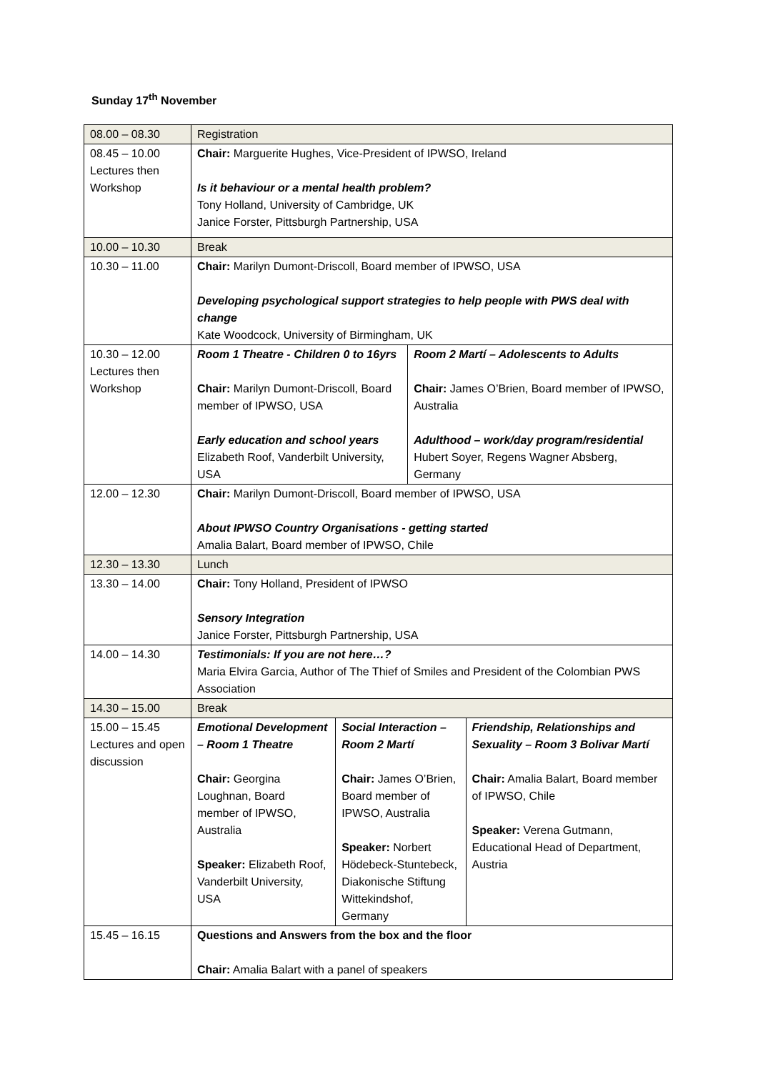Sunday 17<sup>th</sup> November
| 08.00 – 08.30 | Registration | | | |
| 08.45 – 10.00 Lectures then Workshop | Chair: Marguerite Hughes, Vice-President of IPWSO, Ireland Is it behaviour or a mental health problem? Tony Holland, University of Cambridge, UK Janice Forster, Pittsburgh Partnership, USA | | | |
| 10.00 – 10.30 | Break | | | |
| 10.30 – 11.00 | Chair: Marilyn Dumont-Driscoll, Board member of IPWSO, USA Developing psychological support strategies to help people with PWS deal with change Kate Woodcock, University of Birmingham, UK | | | |
| 10.30 – 12.00 Lectures then Workshop | Room 1 Theatre - Children 0 to 16yrs Chair: Marilyn Dumont-Driscoll, Board member of IPWSO, USA Early education and school years Elizabeth Roof, Vanderbilt University, USA | | Room 2 Martí – Adolescents to Adults Chair: James O’Brien, Board member of IPWSO, Australia Adulthood – work/day program/residential Hubert Soyer, Regens Wagner Absberg, Germany | |
| 12.00 – 12.30 | Chair: Marilyn Dumont-Driscoll, Board member of IPWSO, USA About IPWSO Country Organisations - getting started Amalia Balart, Board member of IPWSO, Chile | | | |
| 12.30 – 13.30 | Lunch | | | |
| 13.30 – 14.00 | Chair: Tony Holland, President of IPWSO Sensory Integration Janice Forster, Pittsburgh Partnership, USA | | | |
| 14.00 – 14.30 | Testimonials: If you are not here…? Maria Elvira Garcia, Author of The Thief of Smiles and President of the Colombian PWS Association | | | |
| 14.30 – 15.00 | Break | | | |
| 15.00 – 15.45 Lectures and open discussion | Emotional Development – Room 1 Theatre Chair: Georgina Loughnan, Board member of IPWSO, Australia Speaker: Elizabeth Roof, Vanderbilt University, USA | Social Interaction – Room 2 Martí Chair: James O’Brien, Board member of IPWSO, Australia Speaker: Norbert Hödebeck-Stuntebeck, Diakonische Stiftung Wittekindshof, Germany | | Friendship, Relationships and Sexuality – Room 3 Bolivar Martí Chair: Amalia Balart, Board member of IPWSO, Chile Speaker: Verena Gutmann, Educational Head of Department, Austria |
| 15.45 – 16.15 | Questions and Answers from the box and the floor Chair: Amalia Balart with a panel of speakers | | | |